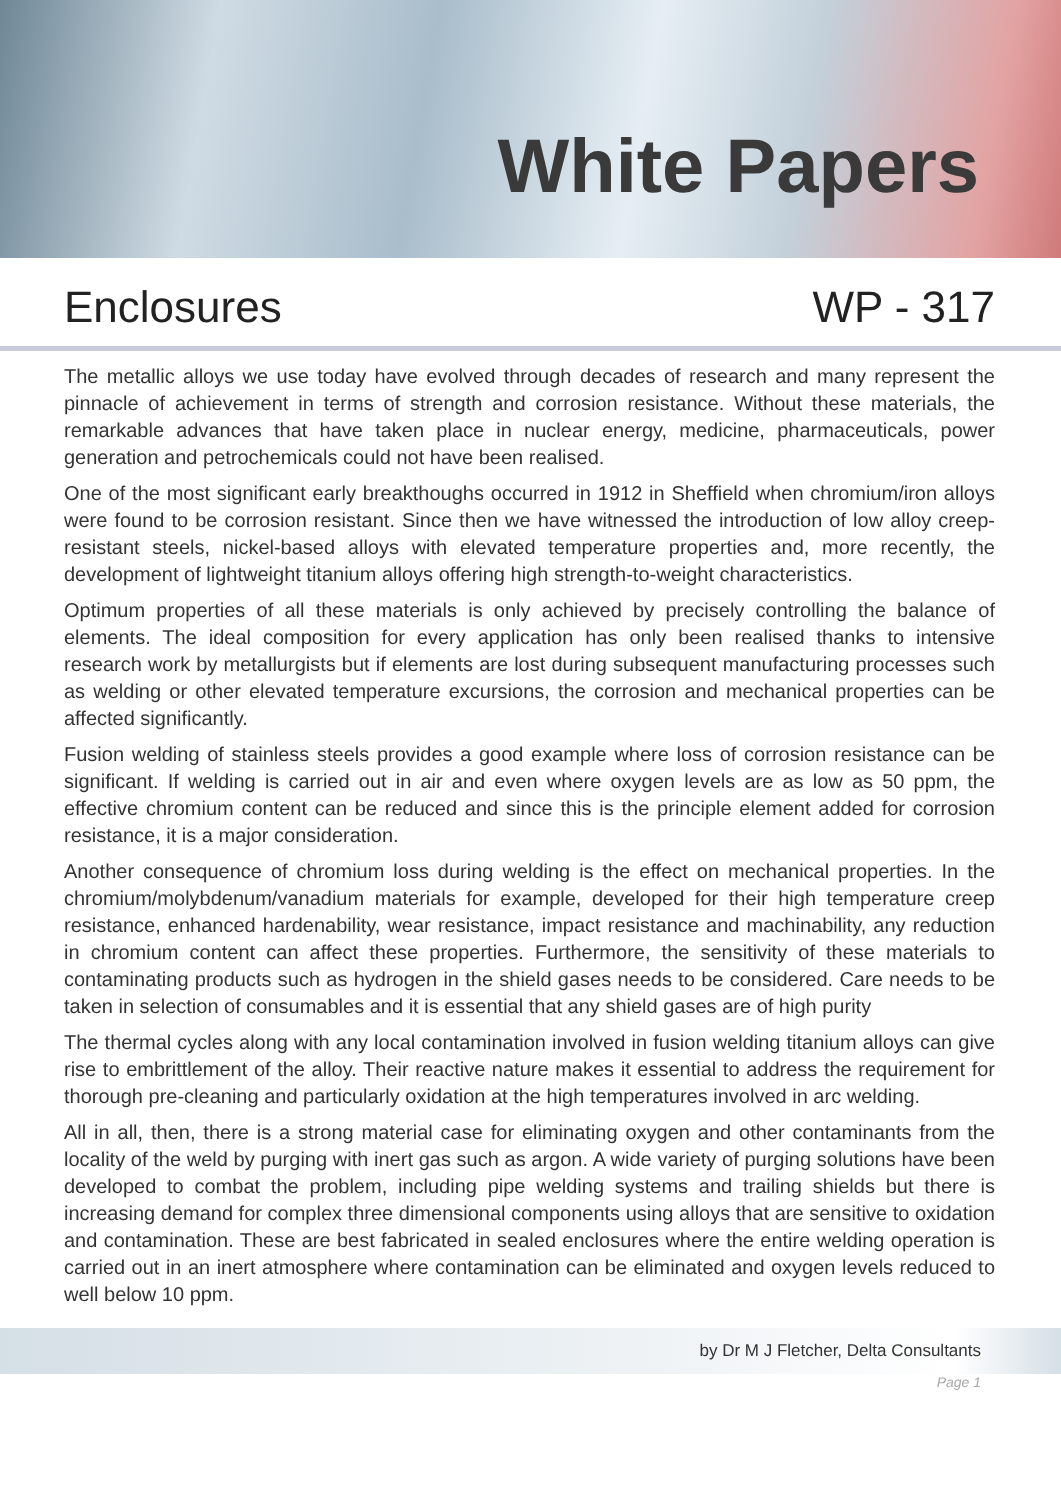White Papers
Enclosures WP - 317
The metallic alloys we use today have evolved through decades of research and many represent the pinnacle of achievement in terms of strength and corrosion resistance. Without these materials, the remarkable advances that have taken place in nuclear energy, medicine, pharmaceuticals, power generation and petrochemicals could not have been realised.
One of the most significant early breakthoughs occurred in 1912 in Sheffield when chromium/iron alloys were found to be corrosion resistant. Since then we have witnessed the introduction of low alloy creep-resistant steels, nickel-based alloys with elevated temperature properties and, more recently, the development of lightweight titanium alloys offering high strength-to-weight characteristics.
Optimum properties of all these materials is only achieved by precisely controlling the balance of elements. The ideal composition for every application has only been realised thanks to intensive research work by metallurgists but if elements are lost during subsequent manufacturing processes such as welding or other elevated temperature excursions, the corrosion and mechanical properties can be affected significantly.
Fusion welding of stainless steels provides a good example where loss of corrosion resistance can be significant. If welding is carried out in air and even where oxygen levels are as low as 50 ppm, the effective chromium content can be reduced and since this is the principle element added for corrosion resistance, it is a major consideration.
Another consequence of chromium loss during welding is the effect on mechanical properties. In the chromium/molybdenum/vanadium materials for example, developed for their high temperature creep resistance, enhanced hardenability, wear resistance, impact resistance and machinability, any reduction in chromium content can affect these properties. Furthermore, the sensitivity of these materials to contaminating products such as hydrogen in the shield gases needs to be considered. Care needs to be taken in selection of consumables and it is essential that any shield gases are of high purity
The thermal cycles along with any local contamination involved in fusion welding titanium alloys can give rise to embrittlement of the alloy. Their reactive nature makes it essential to address the requirement for thorough pre-cleaning and particularly oxidation at the high temperatures involved in arc welding.
All in all, then, there is a strong material case for eliminating oxygen and other contaminants from the locality of the weld by purging with inert gas such as argon. A wide variety of purging solutions have been developed to combat the problem, including pipe welding systems and trailing shields but there is increasing demand for complex three dimensional components using alloys that are sensitive to oxidation and contamination. These are best fabricated in sealed enclosures where the entire welding operation is carried out in an inert atmosphere where contamination can be eliminated and oxygen levels reduced to well below 10 ppm.
by Dr M J Fletcher, Delta Consultants
Page 1